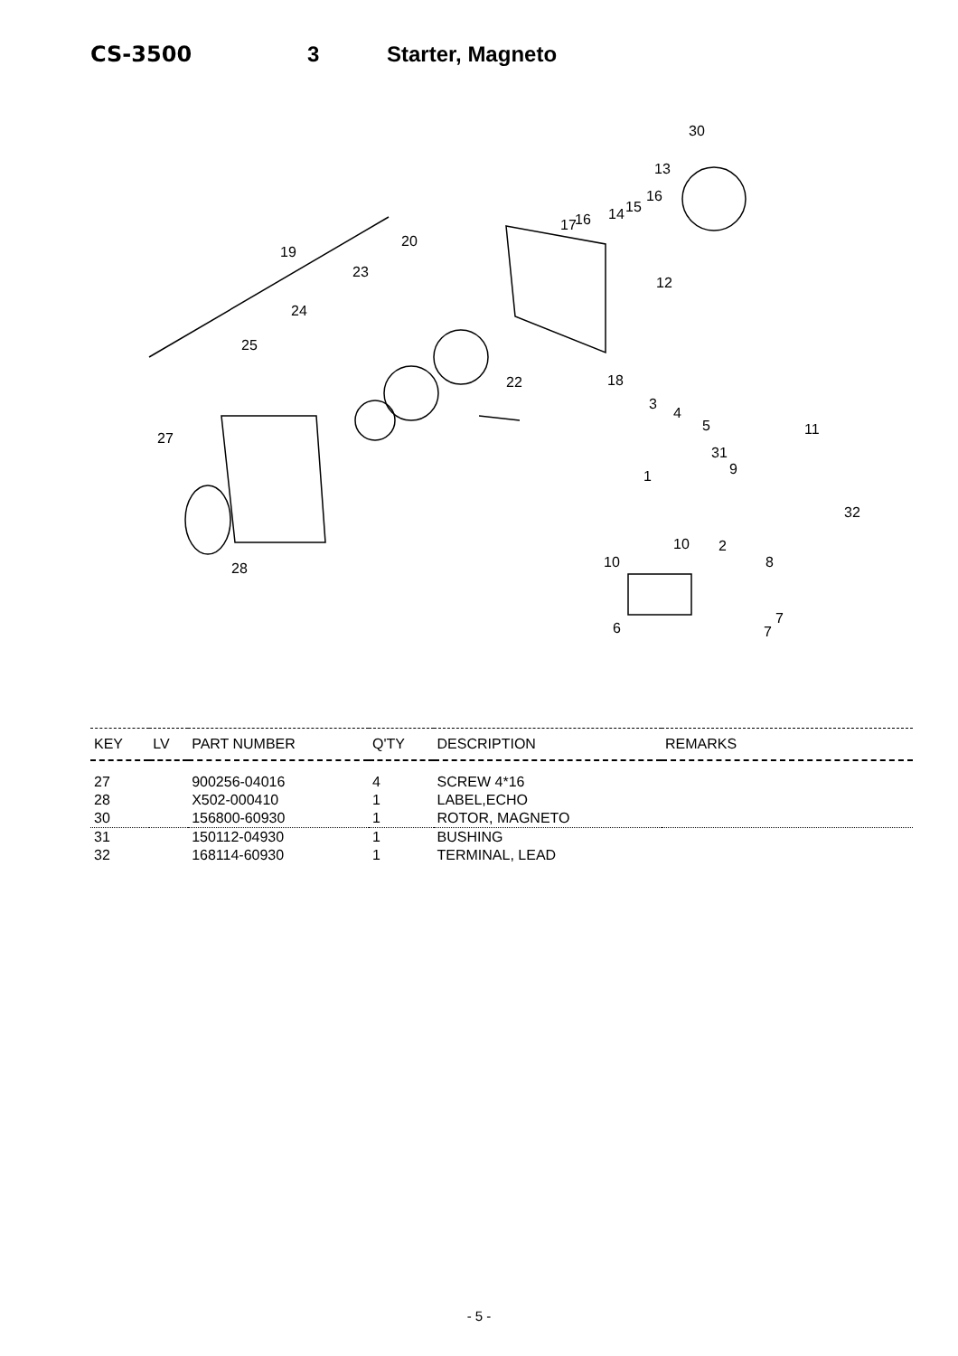CS-3500 3 Starter, Magneto
30
13
16
17 16 14 15
12
20
19
23
24
25
22 18
3
4
5 11
27
31
9 1
32
10 2
10 28 8
7
7 6
| KEY | LV | PART NUMBER | Q'TY | DESCRIPTION | REMARKS |
| --- | --- | --- | --- | --- | --- |
| 27 | | 900256-04016 | 4 | SCREW 4*16 | |
| 28 | | X502-000410 | 1 | LABEL,ECHO | |
| 30 | | 156800-60930 | 1 | ROTOR, MAGNETO | |
| 31 | | 150112-04930 | 1 | BUSHING | |
| 32 | | 168114-60930 | 1 | TERMINAL, LEAD | |
- 5 -